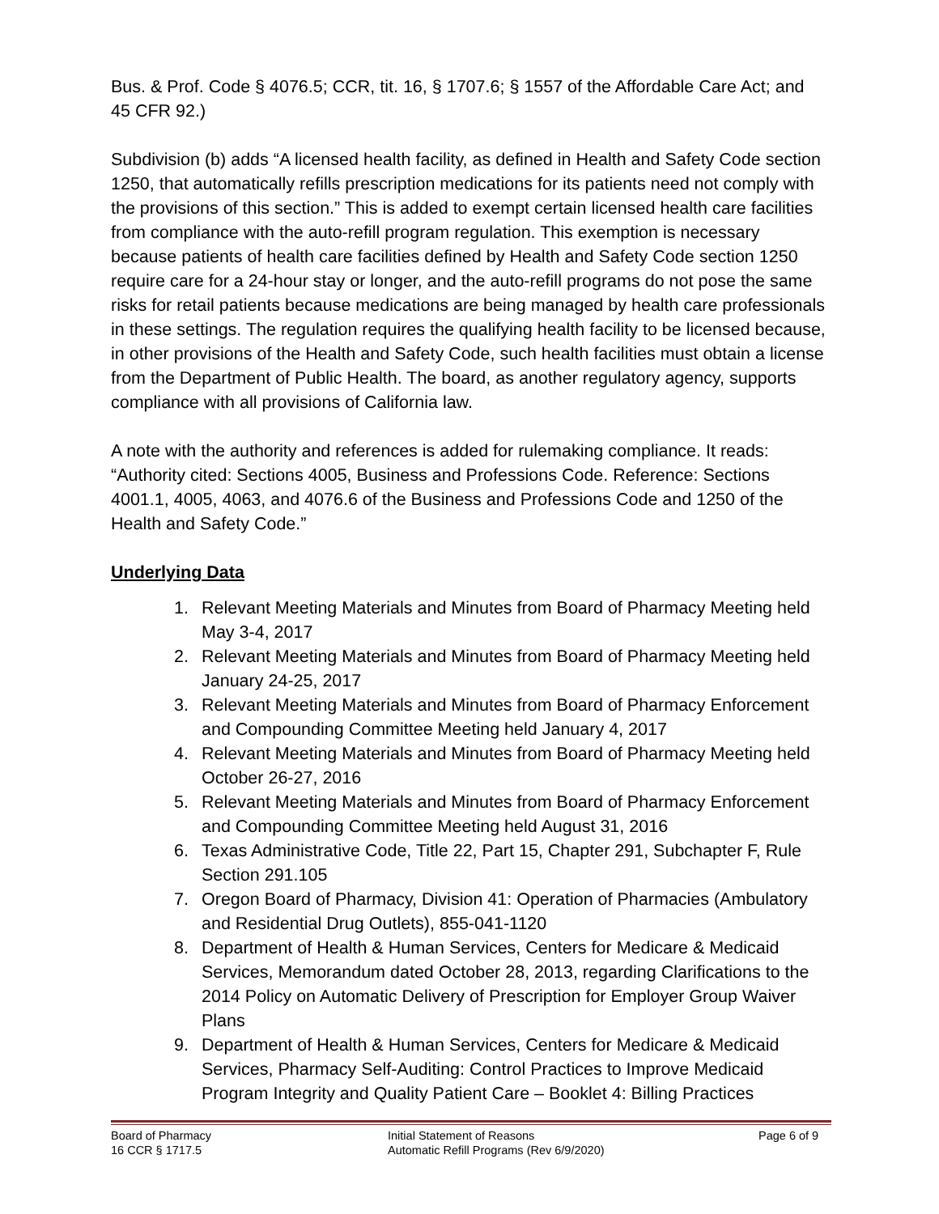Bus. & Prof. Code § 4076.5; CCR, tit. 16, § 1707.6; § 1557 of the Affordable Care Act; and 45 CFR 92.)
Subdivision (b) adds “A licensed health facility, as defined in Health and Safety Code section 1250, that automatically refills prescription medications for its patients need not comply with the provisions of this section.” This is added to exempt certain licensed health care facilities from compliance with the auto-refill program regulation. This exemption is necessary because patients of health care facilities defined by Health and Safety Code section 1250 require care for a 24-hour stay or longer, and the auto-refill programs do not pose the same risks for retail patients because medications are being managed by health care professionals in these settings. The regulation requires the qualifying health facility to be licensed because, in other provisions of the Health and Safety Code, such health facilities must obtain a license from the Department of Public Health. The board, as another regulatory agency, supports compliance with all provisions of California law.
A note with the authority and references is added for rulemaking compliance. It reads: “Authority cited: Sections 4005, Business and Professions Code. Reference: Sections 4001.1, 4005, 4063, and 4076.6 of the Business and Professions Code and 1250 of the Health and Safety Code.”
Underlying Data
1. Relevant Meeting Materials and Minutes from Board of Pharmacy Meeting held May 3-4, 2017
2. Relevant Meeting Materials and Minutes from Board of Pharmacy Meeting held January 24-25, 2017
3. Relevant Meeting Materials and Minutes from Board of Pharmacy Enforcement and Compounding Committee Meeting held January 4, 2017
4. Relevant Meeting Materials and Minutes from Board of Pharmacy Meeting held October 26-27, 2016
5. Relevant Meeting Materials and Minutes from Board of Pharmacy Enforcement and Compounding Committee Meeting held August 31, 2016
6. Texas Administrative Code, Title 22, Part 15, Chapter 291, Subchapter F, Rule Section 291.105
7. Oregon Board of Pharmacy, Division 41: Operation of Pharmacies (Ambulatory and Residential Drug Outlets), 855-041-1120
8. Department of Health & Human Services, Centers for Medicare & Medicaid Services, Memorandum dated October 28, 2013, regarding Clarifications to the 2014 Policy on Automatic Delivery of Prescription for Employer Group Waiver Plans
9. Department of Health & Human Services, Centers for Medicare & Medicaid Services, Pharmacy Self-Auditing: Control Practices to Improve Medicaid Program Integrity and Quality Patient Care – Booklet 4: Billing Practices
| Board of Pharmacy 16 CCR § 1717.5 | Initial Statement of Reasons Automatic Refill Programs (Rev 6/9/2020) | Page 6 of 9 |